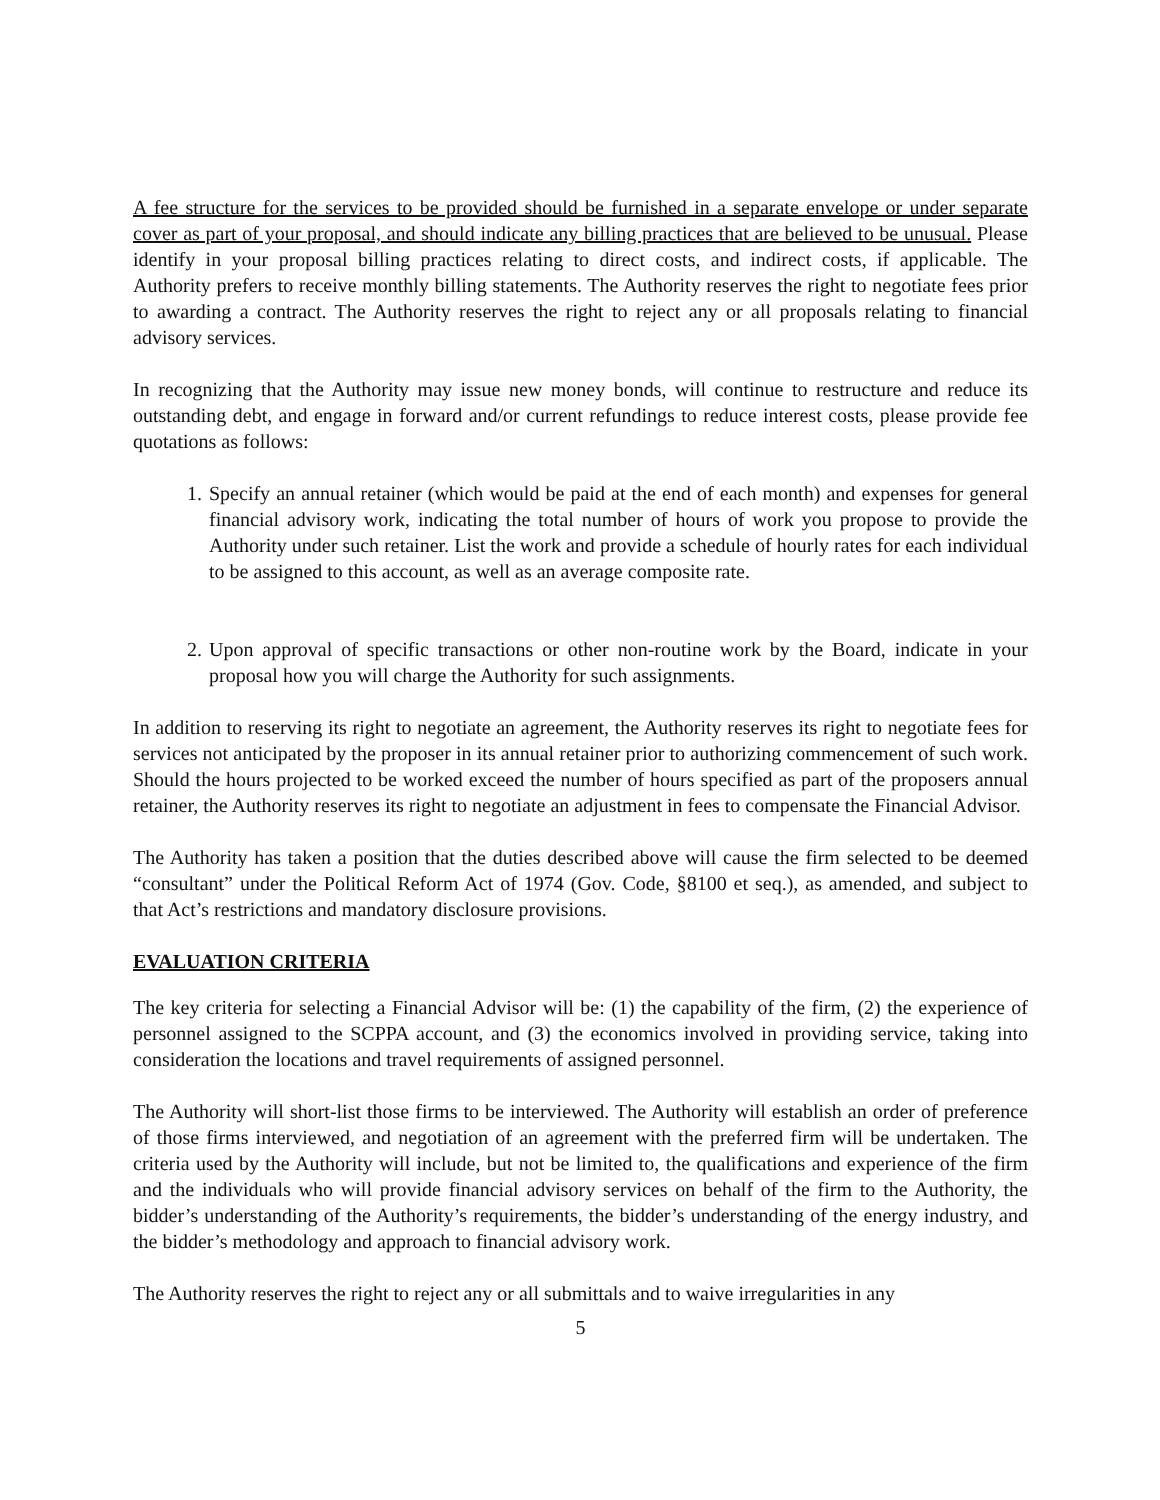A fee structure for the services to be provided should be furnished in a separate envelope or under separate cover as part of your proposal, and should indicate any billing practices that are believed to be unusual. Please identify in your proposal billing practices relating to direct costs, and indirect costs, if applicable. The Authority prefers to receive monthly billing statements. The Authority reserves the right to negotiate fees prior to awarding a contract. The Authority reserves the right to reject any or all proposals relating to financial advisory services.
In recognizing that the Authority may issue new money bonds, will continue to restructure and reduce its outstanding debt, and engage in forward and/or current refundings to reduce interest costs, please provide fee quotations as follows:
1. Specify an annual retainer (which would be paid at the end of each month) and expenses for general financial advisory work, indicating the total number of hours of work you propose to provide the Authority under such retainer. List the work and provide a schedule of hourly rates for each individual to be assigned to this account, as well as an average composite rate.
2. Upon approval of specific transactions or other non-routine work by the Board, indicate in your proposal how you will charge the Authority for such assignments.
In addition to reserving its right to negotiate an agreement, the Authority reserves its right to negotiate fees for services not anticipated by the proposer in its annual retainer prior to authorizing commencement of such work. Should the hours projected to be worked exceed the number of hours specified as part of the proposers annual retainer, the Authority reserves its right to negotiate an adjustment in fees to compensate the Financial Advisor.
The Authority has taken a position that the duties described above will cause the firm selected to be deemed “consultant” under the Political Reform Act of 1974 (Gov. Code, §8100 et seq.), as amended, and subject to that Act’s restrictions and mandatory disclosure provisions.
EVALUATION CRITERIA
The key criteria for selecting a Financial Advisor will be: (1) the capability of the firm, (2) the experience of personnel assigned to the SCPPA account, and (3) the economics involved in providing service, taking into consideration the locations and travel requirements of assigned personnel.
The Authority will short-list those firms to be interviewed. The Authority will establish an order of preference of those firms interviewed, and negotiation of an agreement with the preferred firm will be undertaken. The criteria used by the Authority will include, but not be limited to, the qualifications and experience of the firm and the individuals who will provide financial advisory services on behalf of the firm to the Authority, the bidder’s understanding of the Authority’s requirements, the bidder’s understanding of the energy industry, and the bidder’s methodology and approach to financial advisory work.
The Authority reserves the right to reject any or all submittals and to waive irregularities in any
5